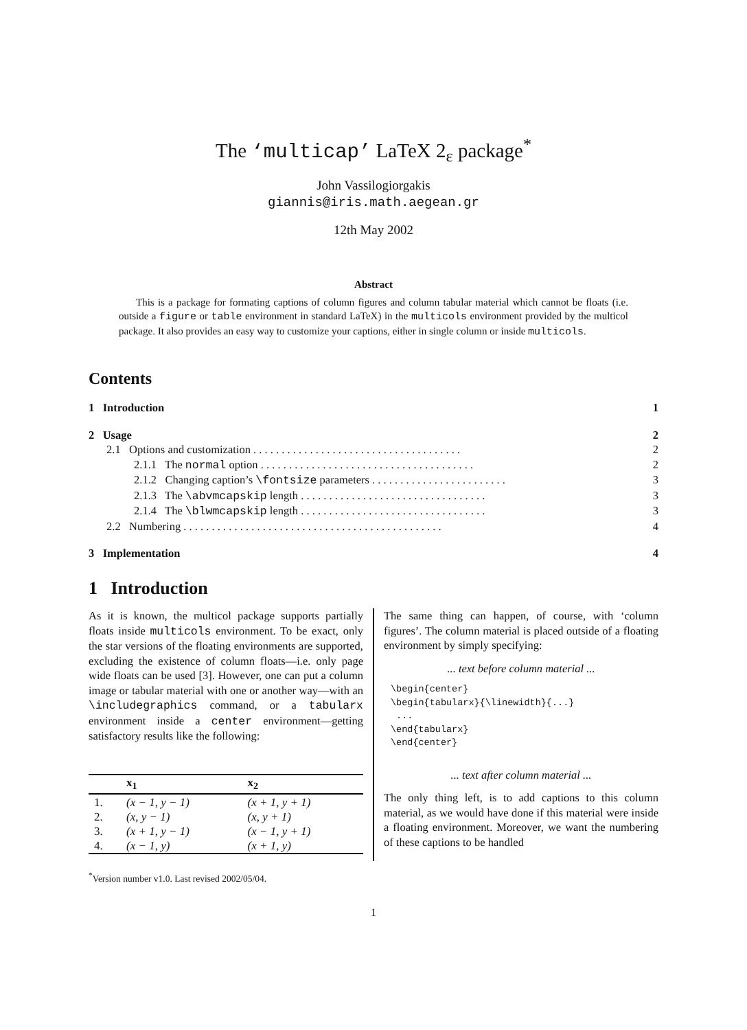The ‘multicap’ LaTeX 2<sub>ε</sub> package<sup>*</sup>
John Vassilogiorgakis
giannis@iris.math.aegean.gr
12th May 2002
Abstract
This is a package for formating captions of column figures and column tabular material which cannot be floats (i.e. outside a figure or table environment in standard LaTeX) in the multicols environment provided by the multicol package. It also provides an easy way to customize your captions, either in single column or inside multicols.
Contents
1 Introduction 1
2 Usage 2
2.1 Options and customization . . . . . . . . . . . . . . . . . . . . . . . . . . . . . . . . . . . . . 2
2.1.1 The normal option . . . . . . . . . . . . . . . . . . . . . . . . . . . . . . . . . . . . . . 2
2.1.2 Changing caption’s \fontsize parameters . . . . . . . . . . . . . . . . . . . . . . . . 3
2.1.3 The \abvmcapskip length . . . . . . . . . . . . . . . . . . . . . . . . . . . . . . . . . 3
2.1.4 The \blwmcapskip length . . . . . . . . . . . . . . . . . . . . . . . . . . . . . . . . . 3
2.2 Numbering . . . . . . . . . . . . . . . . . . . . . . . . . . . . . . . . . . . . . . . . . . . . . . 4
3 Implementation 4
1 Introduction
As it is known, the multicol package supports partially floats inside multicols environment. To be exact, only the star versions of the floating environments are supported, excluding the existence of column floats—i.e. only page wide floats can be used [3]. However, one can put a column image or tabular material with one or another way—with an \includegraphics command, or a tabularx environment inside a center environment—getting satisfactory results like the following:
| | x<sub>1</sub> | x<sub>2</sub> |
| --- | --- | --- |
| 1. | (x − 1, y − 1) | (x + 1, y + 1) |
| 2. | (x, y − 1) | (x, y + 1) |
| 3. | (x + 1, y − 1) | (x − 1, y + 1) |
| 4. | (x − 1, y) | (x + 1, y) |
The same thing can happen, of course, with ‘column figures’. The column material is placed outside of a floating environment by simply specifying:
... text before column material ...
\begin{center}
\begin{tabularx}{\linewidth}{...}
 ...
\end{tabularx}
\end{center}
... text after column material ...
The only thing left, is to add captions to this column material, as we would have done if this material were inside a floating environment. Moreover, we want the numbering of these captions to be handled
<sup>*</sup> Version number v1.0. Last revised 2002/05/04.
1